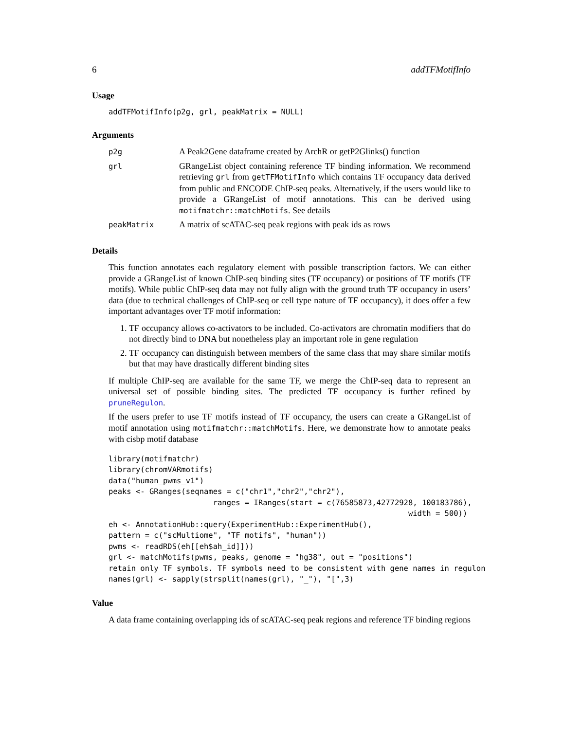6 addTFMotifInfo
Usage
addTFMotifInfo(p2g, grl, peakMatrix = NULL)
Arguments
| p2g | A Peak2Gene dataframe created by ArchR or getP2Glinks() function |
| grl | GRangeList object containing reference TF binding information. We recommend retrieving grl from getTFMotifInfo which contains TF occupancy data derived from public and ENCODE ChIP-seq peaks. Alternatively, if the users would like to provide a GRangeList of motif annotations. This can be derived using motifmatchr::matchMotifs . See details |
| peakMatrix | A matrix of scATAC-seq peak regions with peak ids as rows |
Details
This function annotates each regulatory element with possible transcription factors. We can either provide a GRangeList of known ChIP-seq binding sites (TF occupancy) or positions of TF motifs (TF motifs). While public ChIP-seq data may not fully align with the ground truth TF occupancy in users’ data (due to technical challenges of ChIP-seq or cell type nature of TF occupancy), it does offer a few important advantages over TF motif information:
1. TF occupancy allows co-activators to be included. Co-activators are chromatin modifiers that do not directly bind to DNA but nonetheless play an important role in gene regulation
2. TF occupancy can distinguish between members of the same class that may share similar motifs but that may have drastically different binding sites
If multiple ChIP-seq are available for the same TF, we merge the ChIP-seq data to represent an universal set of possible binding sites. The predicted TF occupancy is further refined by pruneRegulon.
If the users prefer to use TF motifs instead of TF occupancy, the users can create a GRangeList of motif annotation using motifmatchr::matchMotifs. Here, we demonstrate how to annotate peaks with cisbp motif database
library(motifmatchr)
library(chromVARmotifs)
data("human_pwms_v1")
peaks <- GRanges(seqnames = c("chr1","chr2","chr2"),
                       ranges = IRanges(start = c(76585873,42772928, 100183786),
                                                                  width = 500))
eh <- AnnotationHub::query(ExperimentHub::ExperimentHub(),
pattern = c("scMultiome", "TF motifs", "human"))
pwms <- readRDS(eh[[eh$ah_id]]))
grl <- matchMotifs(pwms, peaks, genome = "hg38", out = "positions")
retain only TF symbols. TF symbols need to be consistent with gene names in regulon
names(grl) <- sapply(strsplit(names(grl), "_"), "[",3)
Value
A data frame containing overlapping ids of scATAC-seq peak regions and reference TF binding regions